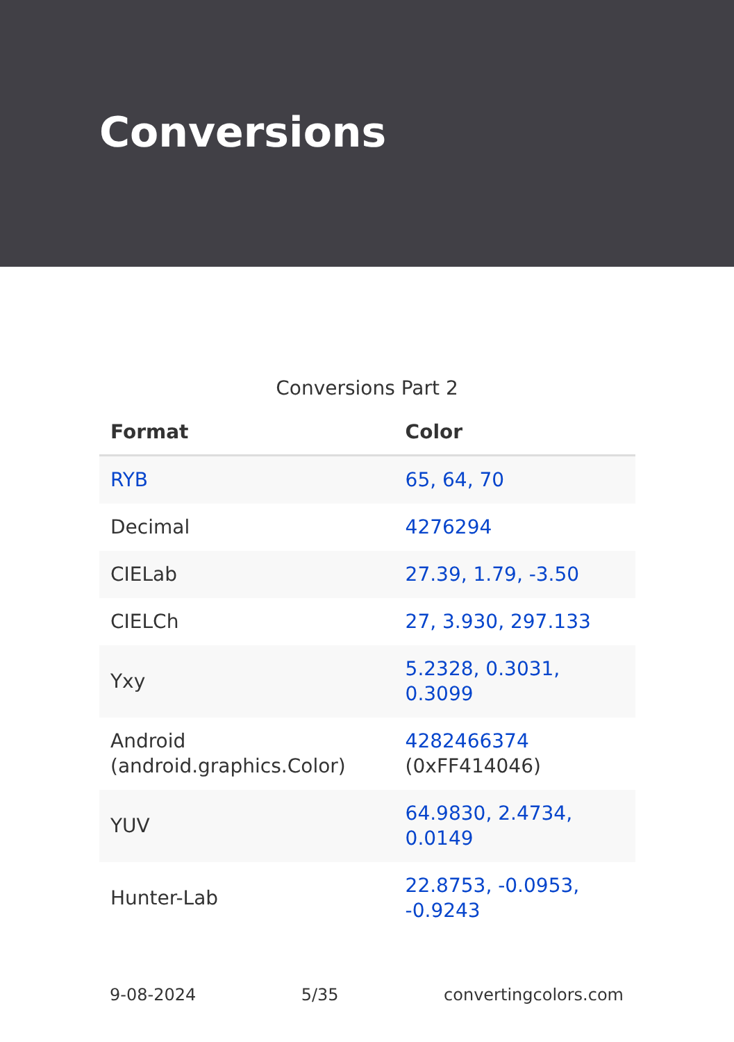Conversions
Conversions Part 2
| Format | Color |
| --- | --- |
| RYB | 65, 64, 70 |
| Decimal | 4276294 |
| CIELab | 27.39, 1.79, -3.50 |
| CIELCh | 27, 3.930, 297.133 |
| Yxy | 5.2328, 0.3031, 0.3099 |
| Android (android.graphics.Color) | 4282466374 (0xFF414046) |
| YUV | 64.9830, 2.4734, 0.0149 |
| Hunter-Lab | 22.8753, -0.0953, -0.9243 |
9-08-2024 5/35 convertingcolors.com